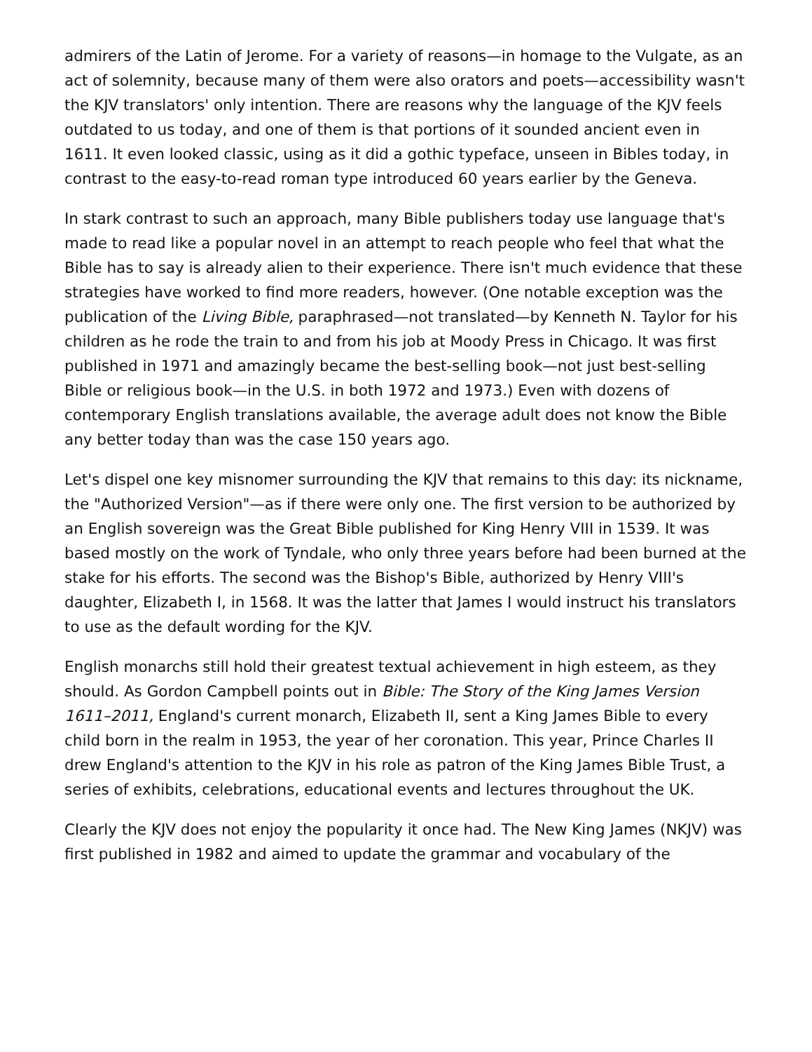admirers of the Latin of Jerome. For a variety of reasons—in homage to the Vulgate, as an act of solemnity, because many of them were also orators and poets—accessibility wasn't the KJV translators' only intention. There are reasons why the language of the KJV feels outdated to us today, and one of them is that portions of it sounded ancient even in 1611. It even looked classic, using as it did a gothic typeface, unseen in Bibles today, in contrast to the easy-to-read roman type introduced 60 years earlier by the Geneva.
In stark contrast to such an approach, many Bible publishers today use language that's made to read like a popular novel in an attempt to reach people who feel that what the Bible has to say is already alien to their experience. There isn't much evidence that these strategies have worked to find more readers, however. (One notable exception was the publication of the Living Bible, paraphrased—not translated—by Kenneth N. Taylor for his children as he rode the train to and from his job at Moody Press in Chicago. It was first published in 1971 and amazingly became the best-selling book—not just best-selling Bible or religious book—in the U.S. in both 1972 and 1973.) Even with dozens of contemporary English translations available, the average adult does not know the Bible any better today than was the case 150 years ago.
Let's dispel one key misnomer surrounding the KJV that remains to this day: its nickname, the "Authorized Version"—as if there were only one. The first version to be authorized by an English sovereign was the Great Bible published for King Henry VIII in 1539. It was based mostly on the work of Tyndale, who only three years before had been burned at the stake for his efforts. The second was the Bishop's Bible, authorized by Henry VIII's daughter, Elizabeth I, in 1568. It was the latter that James I would instruct his translators to use as the default wording for the KJV.
English monarchs still hold their greatest textual achievement in high esteem, as they should. As Gordon Campbell points out in Bible: The Story of the King James Version 1611–2011, England's current monarch, Elizabeth II, sent a King James Bible to every child born in the realm in 1953, the year of her coronation. This year, Prince Charles II drew England's attention to the KJV in his role as patron of the King James Bible Trust, a series of exhibits, celebrations, educational events and lectures throughout the UK.
Clearly the KJV does not enjoy the popularity it once had. The New King James (NKJV) was first published in 1982 and aimed to update the grammar and vocabulary of the